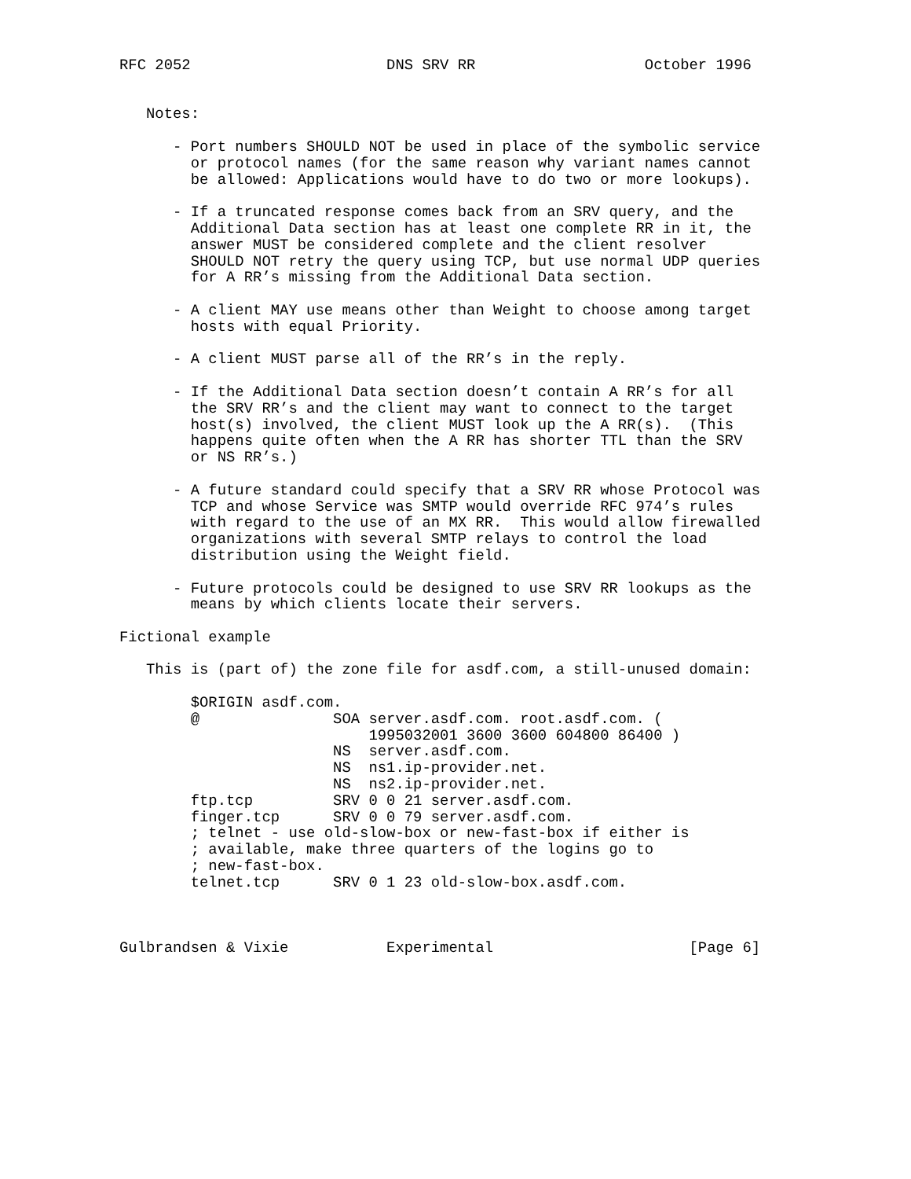RFC 2052                      DNS SRV RR                   October 1996


   Notes:

      - Port numbers SHOULD NOT be used in place of the symbolic service
        or protocol names (for the same reason why variant names cannot
        be allowed: Applications would have to do two or more lookups).

      - If a truncated response comes back from an SRV query, and the
        Additional Data section has at least one complete RR in it, the
        answer MUST be considered complete and the client resolver
        SHOULD NOT retry the query using TCP, but use normal UDP queries
        for A RR’s missing from the Additional Data section.

      - A client MAY use means other than Weight to choose among target
        hosts with equal Priority.

      - A client MUST parse all of the RR’s in the reply.

      - If the Additional Data section doesn’t contain A RR’s for all
        the SRV RR’s and the client may want to connect to the target
        host(s) involved, the client MUST look up the A RR(s).  (This
        happens quite often when the A RR has shorter TTL than the SRV
        or NS RR’s.)

      - A future standard could specify that a SRV RR whose Protocol was
        TCP and whose Service was SMTP would override RFC 974’s rules
        with regard to the use of an MX RR.  This would allow firewalled
        organizations with several SMTP relays to control the load
        distribution using the Weight field.

      - Future protocols could be designed to use SRV RR lookups as the
        means by which clients locate their servers.

Fictional example

   This is (part of) the zone file for asdf.com, a still-unused domain:

        $ORIGIN asdf.com.
        @               SOA server.asdf.com. root.asdf.com. (
                            1995032001 3600 3600 604800 86400 )
                        NS  server.asdf.com.
                        NS  ns1.ip-provider.net.
                        NS  ns2.ip-provider.net.
        ftp.tcp         SRV 0 0 21 server.asdf.com.
        finger.tcp      SRV 0 0 79 server.asdf.com.
        ; telnet - use old-slow-box or new-fast-box if either is
        ; available, make three quarters of the logins go to
        ; new-fast-box.
        telnet.tcp      SRV 0 1 23 old-slow-box.asdf.com.



Gulbrandsen & Vixie           Experimental                      [Page 6]